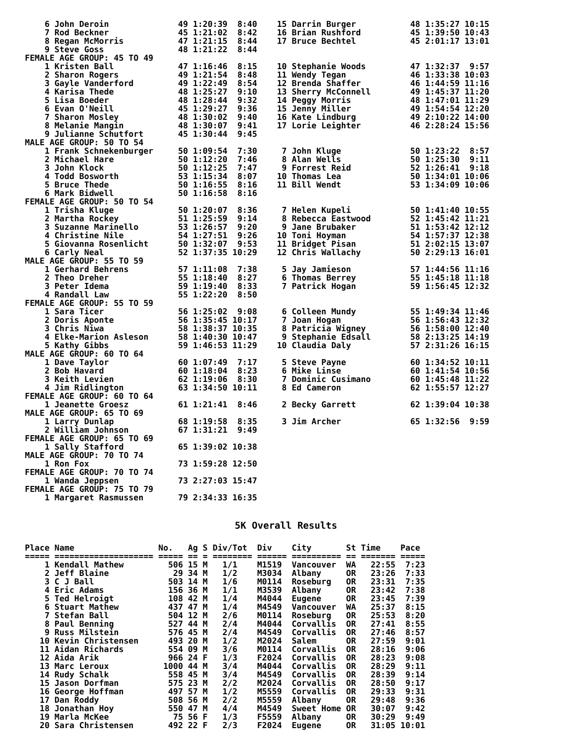6 John Deroin              49 1:20:39  8:40    15 Darrin Burger           48 1:35:27 10:15
    7 Rod Beckner              45 1:21:02  8:42    16 Brian Rushford          45 1:39:50 10:43
    8 Regan McMorris           47 1:21:15  8:44    17 Bruce Bechtel           45 2:01:17 13:01
    9 Steve Goss               48 1:21:22  8:44
FEMALE AGE GROUP: 45 TO 49
    1 Kristen Ball             47 1:16:46  8:15    10 Stephanie Woods         47 1:32:37  9:57
    2 Sharon Rogers            49 1:21:54  8:48    11 Wendy Tegan             46 1:33:38 10:03
    3 Gayle Vanderford         49 1:22:49  8:54    12 Brenda Shaffer          46 1:44:59 11:16
    4 Karisa Thede             48 1:25:27  9:10    13 Sherry McConnell        49 1:45:37 11:20
    5 Lisa Boeder              48 1:28:44  9:32    14 Peggy Morris            48 1:47:01 11:29
    6 Evan O'Neill             45 1:29:27  9:36    15 Jenny Miller            49 1:54:54 12:20
    7 Sharon Mosley            48 1:30:02  9:40    16 Kate Lindburg           49 2:10:22 14:00
    8 Melanie Mangin           48 1:30:07  9:41    17 Lorie Leighter          46 2:28:24 15:56
    9 Julianne Schutfort       45 1:30:44  9:45
MALE AGE GROUP: 50 TO 54
    1 Frank Schnekenburger     50 1:09:54  7:30     7 John Kluge              50 1:23:22  8:57
    2 Michael Hare             50 1:12:20  7:46     8 Alan Wells              50 1:25:30  9:11
    3 John Klock               50 1:12:25  7:47     9 Forrest Reid            52 1:26:41  9:18
    4 Todd Bosworth            53 1:15:34  8:07    10 Thomas Lea              50 1:34:01 10:06
    5 Bruce Thede              50 1:16:55  8:16    11 Bill Wendt              53 1:34:09 10:06
    6 Mark Bidwell             50 1:16:58  8:16
FEMALE AGE GROUP: 50 TO 54
    1 Trisha Kluge             50 1:20:07  8:36     7 Helen Kupeli            50 1:41:40 10:55
    2 Martha Rockey            51 1:25:59  9:14     8 Rebecca Eastwood        52 1:45:42 11:21
    3 Suzanne Marinello        53 1:26:57  9:20     9 Jane Brubaker           51 1:53:42 12:12
    4 Christine Nile           54 1:27:51  9:26    10 Toni Hoyman             54 1:57:37 12:38
    5 Giovanna Rosenlicht      50 1:32:07  9:53    11 Bridget Pisan           51 2:02:15 13:07
    6 Carly Neal               52 1:37:35 10:29    12 Chris Wallachy          50 2:29:13 16:01
MALE AGE GROUP: 55 TO 59
    1 Gerhard Behrens          57 1:11:08  7:38     5 Jay Jamieson            57 1:44:56 11:16
    2 Theo Dreher              55 1:18:40  8:27     6 Thomas Berrey           55 1:45:18 11:18
    3 Peter Idema              59 1:19:40  8:33     7 Patrick Hogan           59 1:56:45 12:32
    4 Randall Law              55 1:22:20  8:50
FEMALE AGE GROUP: 55 TO 59
    1 Sara Ticer               56 1:25:02  9:08     6 Colleen Mundy           55 1:49:34 11:46
    2 Doris Aponte             56 1:35:45 10:17     7 Joan Hogan              56 1:56:43 12:32
    3 Chris Niwa               58 1:38:37 10:35     8 Patricia Wigney         56 1:58:00 12:40
    4 Elke-Marion Asleson      58 1:40:30 10:47     9 Stephanie Edsall        58 2:13:25 14:19
    5 Kathy Gibbs              59 1:46:53 11:29    10 Claudia Daly            57 2:31:26 16:15
MALE AGE GROUP: 60 TO 64
    1 Dave Taylor              60 1:07:49  7:17     5 Steve Payne             60 1:34:52 10:11
    2 Bob Havard               60 1:18:04  8:23     6 Mike Linse              60 1:41:54 10:56
    3 Keith Levien             62 1:19:06  8:30     7 Dominic Cusimano        60 1:45:48 11:22
    4 Jim Ridlington           63 1:34:50 10:11     8 Ed Cameron              62 1:55:57 12:27
FEMALE AGE GROUP: 60 TO 64
    1 Jeanette Groesz          61 1:21:41  8:46     2 Becky Garrett           62 1:39:04 10:38
MALE AGE GROUP: 65 TO 69
    1 Larry Dunlap             68 1:19:58  8:35     3 Jim Archer              65 1:32:56  9:59
    2 William Johnson          67 1:31:21  9:49
FEMALE AGE GROUP: 65 TO 69
    1 Sally Stafford           65 1:39:02 10:38
MALE AGE GROUP: 70 TO 74
    1 Ron Fox                  73 1:59:28 12:50
FEMALE AGE GROUP: 70 TO 74
    1 Wanda Jeppsen            73 2:27:03 15:47
FEMALE AGE GROUP: 75 TO 79
    1 Margaret Rasmussen       79 2:34:33 16:35
5K Overall Results
Place Name                 No.   Ag S Div/Tot  Div    City       St Time    Pace
===== ==================== ===== == = ======== ====== ========== == ======= =====
    1 Kendall Mathew         506 15 M   1/1    M1519  Vancouver  WA   22:55  7:23
    2 Jeff Blaine             29 34 M   1/2    M3034  Albany     OR   23:26  7:33
    3 C J Ball               503 14 M   1/6    M0114  Roseburg   OR   23:31  7:35
    4 Eric Adams             156 36 M   1/1    M3539  Albany     OR   23:42  7:38
    5 Ted Helroigt           108 42 M   1/4    M4044  Eugene     OR   23:45  7:39
    6 Stuart Mathew          437 47 M   1/4    M4549  Vancouver  WA   25:37  8:15
    7 Stefan Ball            504 12 M   2/6    M0114  Roseburg   OR   25:53  8:20
    8 Paul Benning           527 44 M   2/4    M4044  Corvallis  OR   27:41  8:55
    9 Russ Milstein          576 45 M   2/4    M4549  Corvallis  OR   27:46  8:57
   10 Kevin Christensen      493 20 M   1/2    M2024  Salem      OR   27:59  9:01
   11 Aidan Richards         554 09 M   3/6    M0114  Corvallis  OR   28:16  9:06
   12 Aida Arik              966 24 F   1/3    F2024  Corvallis  OR   28:23  9:08
   13 Marc Leroux           1000 44 M   3/4    M4044  Corvallis  OR   28:29  9:11
   14 Rudy Schalk            558 45 M   3/4    M4549  Corvallis  OR   28:39  9:14
   15 Jason Dorfman          575 23 M   2/2    M2024  Corvallis  OR   28:50  9:17
   16 George Hoffman         497 57 M   1/2    M5559  Corvallis  OR   29:33  9:31
   17 Dan Roddy              508 56 M   2/2    M5559  Albany     OR   29:48  9:36
   18 Jonathan Hoy           550 47 M   4/4    M4549  Sweet Home OR   30:07  9:42
   19 Marla McKee             75 56 F   1/3    F5559  Albany     OR   30:29  9:49
   20 Sara Christensen       492 22 F   2/3    F2024  Eugene     OR   31:05 10:01